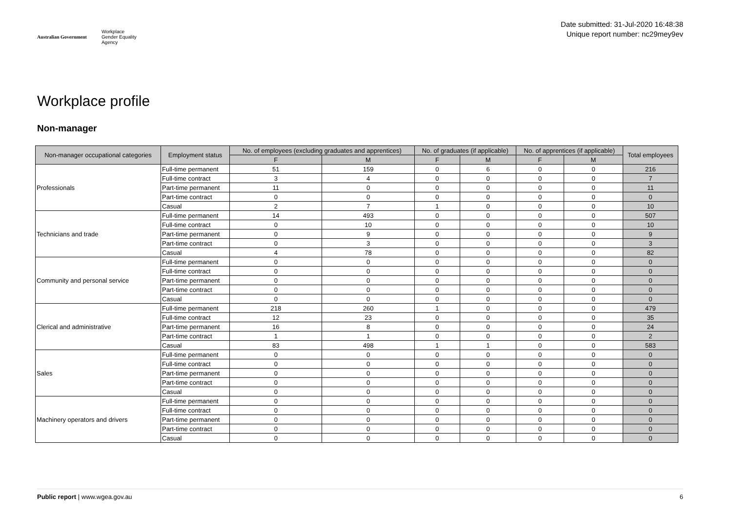Australian Government Workplace
Gender Equality
Agency
Date submitted: 31-Jul-2020 16:48:38
Unique report number: nc29mey9ev
Workplace profile
Non-manager
| Non-manager occupational categories | Employment status | No. of employees (excluding graduates and apprentices) | | No. of graduates (if applicable) | | No. of apprentices (if applicable) | | Total employees |
| --- | --- | --- | --- | --- | --- | --- | --- | --- |
| | | F | M | F | M | F | M | |
| Professionals | Full-time permanent | 51 | 159 | 0 | 6 | 0 | 0 | 216 |
| | Full-time contract | 3 | 4 | 0 | 0 | 0 | 0 | 7 |
| | Part-time permanent | 11 | 0 | 0 | 0 | 0 | 0 | 11 |
| | Part-time contract | 0 | 0 | 0 | 0 | 0 | 0 | 0 |
| | Casual | 2 | 7 | 1 | 0 | 0 | 0 | 10 |
| Technicians and trade | Full-time permanent | 14 | 493 | 0 | 0 | 0 | 0 | 507 |
| | Full-time contract | 0 | 10 | 0 | 0 | 0 | 0 | 10 |
| | Part-time permanent | 0 | 9 | 0 | 0 | 0 | 0 | 9 |
| | Part-time contract | 0 | 3 | 0 | 0 | 0 | 0 | 3 |
| | Casual | 4 | 78 | 0 | 0 | 0 | 0 | 82 |
| Community and personal service | Full-time permanent | 0 | 0 | 0 | 0 | 0 | 0 | 0 |
| | Full-time contract | 0 | 0 | 0 | 0 | 0 | 0 | 0 |
| | Part-time permanent | 0 | 0 | 0 | 0 | 0 | 0 | 0 |
| | Part-time contract | 0 | 0 | 0 | 0 | 0 | 0 | 0 |
| | Casual | 0 | 0 | 0 | 0 | 0 | 0 | 0 |
| Clerical and administrative | Full-time permanent | 218 | 260 | 1 | 0 | 0 | 0 | 479 |
| | Full-time contract | 12 | 23 | 0 | 0 | 0 | 0 | 35 |
| | Part-time permanent | 16 | 8 | 0 | 0 | 0 | 0 | 24 |
| | Part-time contract | 1 | 1 | 0 | 0 | 0 | 0 | 2 |
| | Casual | 83 | 498 | 1 | 1 | 0 | 0 | 583 |
| Sales | Full-time permanent | 0 | 0 | 0 | 0 | 0 | 0 | 0 |
| | Full-time contract | 0 | 0 | 0 | 0 | 0 | 0 | 0 |
| | Part-time permanent | 0 | 0 | 0 | 0 | 0 | 0 | 0 |
| | Part-time contract | 0 | 0 | 0 | 0 | 0 | 0 | 0 |
| | Casual | 0 | 0 | 0 | 0 | 0 | 0 | 0 |
| Machinery operators and drivers | Full-time permanent | 0 | 0 | 0 | 0 | 0 | 0 | 0 |
| | Full-time contract | 0 | 0 | 0 | 0 | 0 | 0 | 0 |
| | Part-time permanent | 0 | 0 | 0 | 0 | 0 | 0 | 0 |
| | Part-time contract | 0 | 0 | 0 | 0 | 0 | 0 | 0 |
| | Casual | 0 | 0 | 0 | 0 | 0 | 0 | 0 |
Public report | www.wgea.gov.au 6